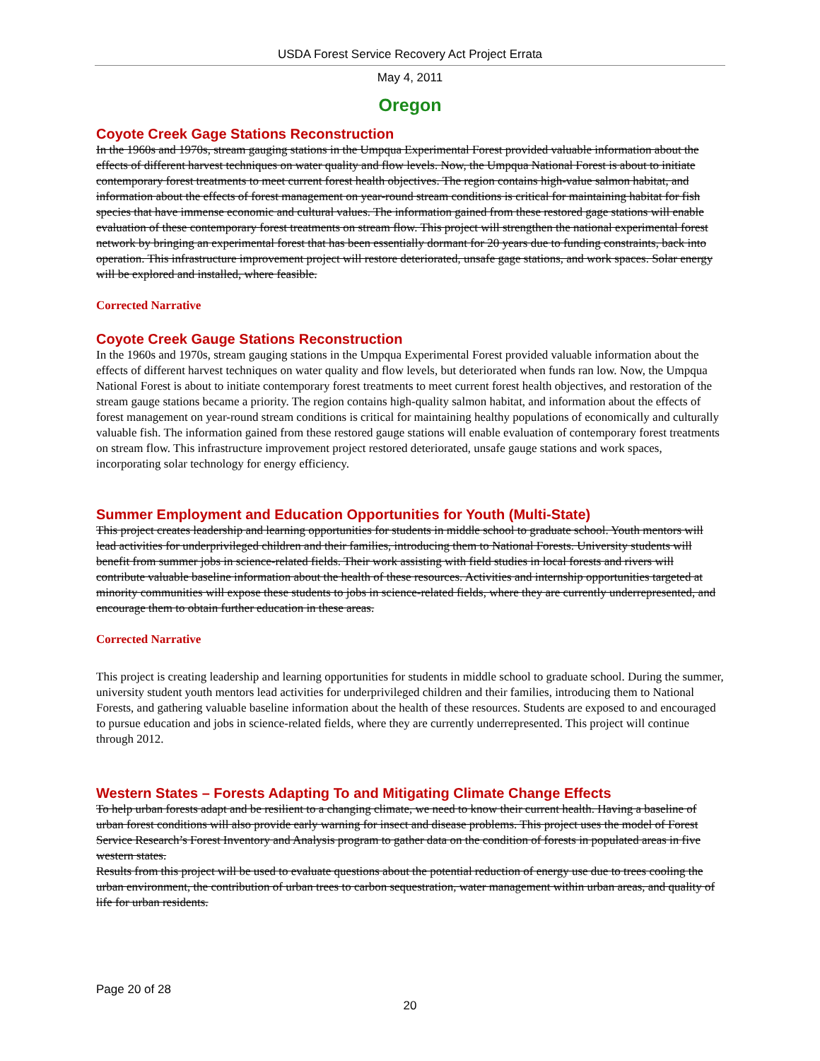USDA Forest Service Recovery Act Project Errata
May 4, 2011
Oregon
Coyote Creek Gage Stations Reconstruction
In the 1960s and 1970s, stream gauging stations in the Umpqua Experimental Forest provided valuable information about the effects of different harvest techniques on water quality and flow levels. Now, the Umpqua National Forest is about to initiate contemporary forest treatments to meet current forest health objectives. The region contains high-value salmon habitat, and information about the effects of forest management on year-round stream conditions is critical for maintaining habitat for fish species that have immense economic and cultural values. The information gained from these restored gage stations will enable evaluation of these contemporary forest treatments on stream flow. This project will strengthen the national experimental forest network by bringing an experimental forest that has been essentially dormant for 20 years due to funding constraints, back into operation. This infrastructure improvement project will restore deteriorated, unsafe gage stations, and work spaces. Solar energy will be explored and installed, where feasible.
Corrected Narrative
Coyote Creek Gauge Stations Reconstruction
In the 1960s and 1970s, stream gauging stations in the Umpqua Experimental Forest provided valuable information about the effects of different harvest techniques on water quality and flow levels, but deteriorated when funds ran low. Now, the Umpqua National Forest is about to initiate contemporary forest treatments to meet current forest health objectives, and restoration of the stream gauge stations became a priority. The region contains high-quality salmon habitat, and information about the effects of forest management on year-round stream conditions is critical for maintaining healthy populations of economically and culturally valuable fish. The information gained from these restored gauge stations will enable evaluation of contemporary forest treatments on stream flow. This infrastructure improvement project restored deteriorated, unsafe gauge stations and work spaces, incorporating solar technology for energy efficiency.
Summer Employment and Education Opportunities for Youth (Multi-State)
This project creates leadership and learning opportunities for students in middle school to graduate school. Youth mentors will lead activities for underprivileged children and their families, introducing them to National Forests. University students will benefit from summer jobs in science-related fields. Their work assisting with field studies in local forests and rivers will contribute valuable baseline information about the health of these resources. Activities and internship opportunities targeted at minority communities will expose these students to jobs in science-related fields, where they are currently underrepresented, and encourage them to obtain further education in these areas.
Corrected Narrative
This project is creating leadership and learning opportunities for students in middle school to graduate school. During the summer, university student youth mentors lead activities for underprivileged children and their families, introducing them to National Forests, and gathering valuable baseline information about the health of these resources. Students are exposed to and encouraged to pursue education and jobs in science-related fields, where they are currently underrepresented. This project will continue through 2012.
Western States – Forests Adapting To and Mitigating Climate Change Effects
To help urban forests adapt and be resilient to a changing climate, we need to know their current health. Having a baseline of urban forest conditions will also provide early warning for insect and disease problems. This project uses the model of Forest Service Research’s Forest Inventory and Analysis program to gather data on the condition of forests in populated areas in five western states.
Results from this project will be used to evaluate questions about the potential reduction of energy use due to trees cooling the urban environment, the contribution of urban trees to carbon sequestration, water management within urban areas, and quality of life for urban residents.
Page 20 of 28
20